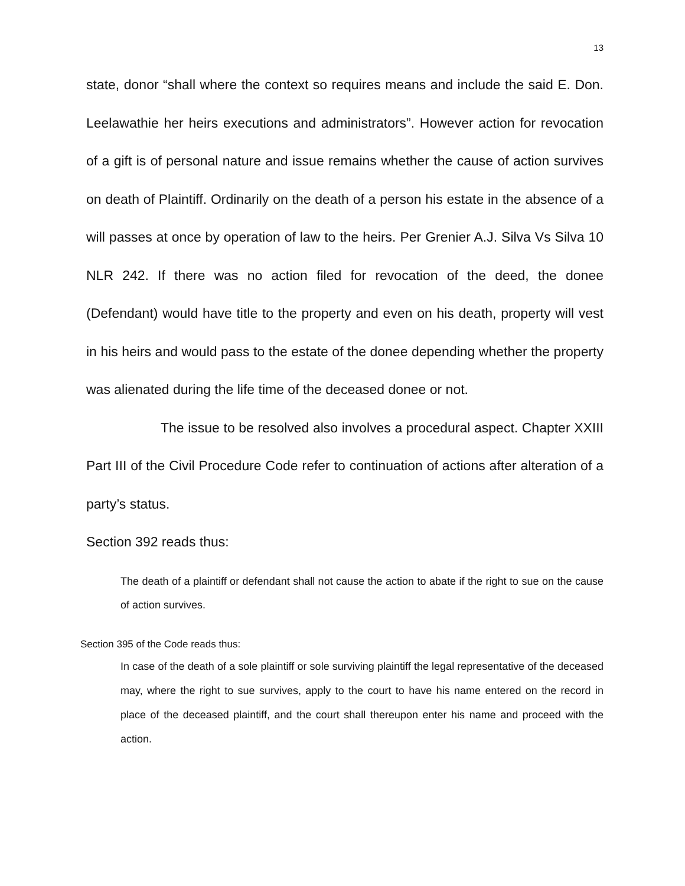13
state, donor “shall where the context so requires means and include the said E. Don. Leelawathie her heirs executions and administrators”. However action for revocation of a gift is of personal nature and issue remains whether the cause of action survives on death of Plaintiff. Ordinarily on the death of a person his estate in the absence of a will passes at once by operation of law to the heirs. Per Grenier A.J. Silva Vs Silva 10 NLR 242. If there was no action filed for revocation of the deed, the donee (Defendant) would have title to the property and even on his death, property will vest in his heirs and would pass to the estate of the donee depending whether the property was alienated during the life time of the deceased donee or not.
The issue to be resolved also involves a procedural aspect. Chapter XXIII Part III of the Civil Procedure Code refer to continuation of actions after alteration of a party’s status.
Section 392 reads thus:
The death of a plaintiff or defendant shall not cause the action to abate if the right to sue on the cause of action survives.
Section 395 of the Code reads thus:
In case of the death of a sole plaintiff or sole surviving plaintiff the legal representative of the deceased may, where the right to sue survives, apply to the court to have his name entered on the record in place of the deceased plaintiff, and the court shall thereupon enter his name and proceed with the action.